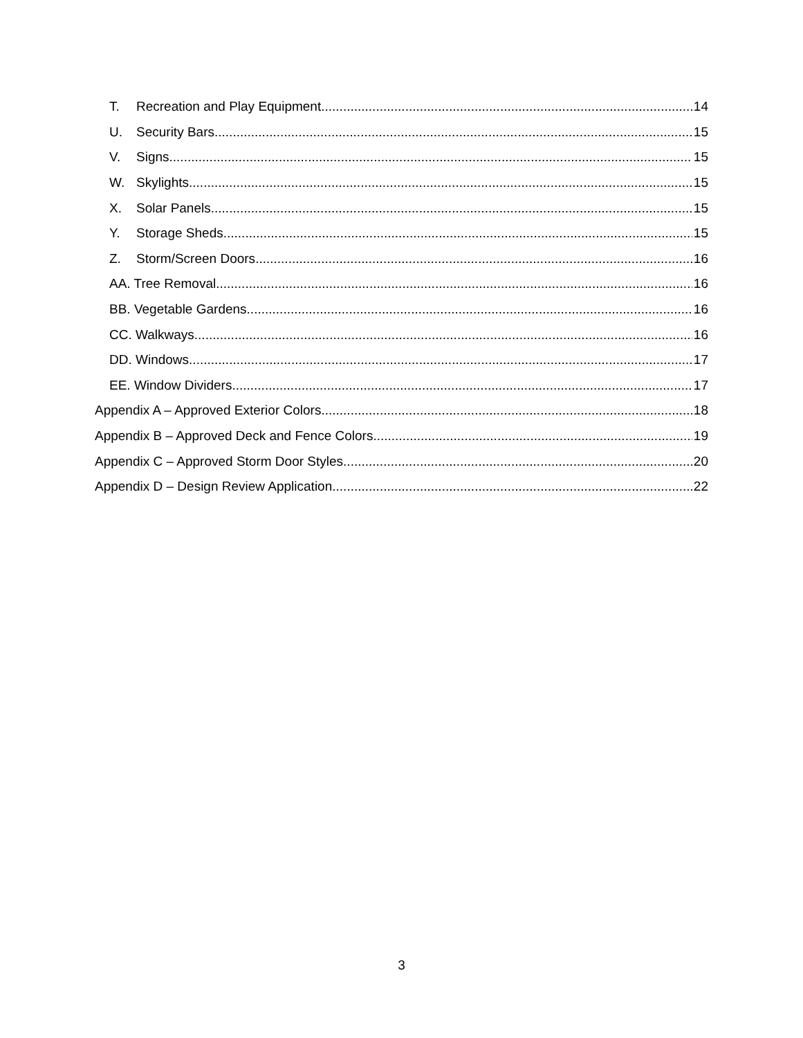T. Recreation and Play Equipment 14
U. Security Bars 15
V. Signs 15
W. Skylights 15
X. Solar Panels 15
Y. Storage Sheds 15
Z. Storm/Screen Doors 16
AA. Tree Removal 16
BB. Vegetable Gardens 16
CC. Walkways 16
DD. Windows 17
EE. Window Dividers 17
Appendix A – Approved Exterior Colors 18
Appendix B – Approved Deck and Fence Colors 19
Appendix C – Approved Storm Door Styles 20
Appendix D – Design Review Application 22
3